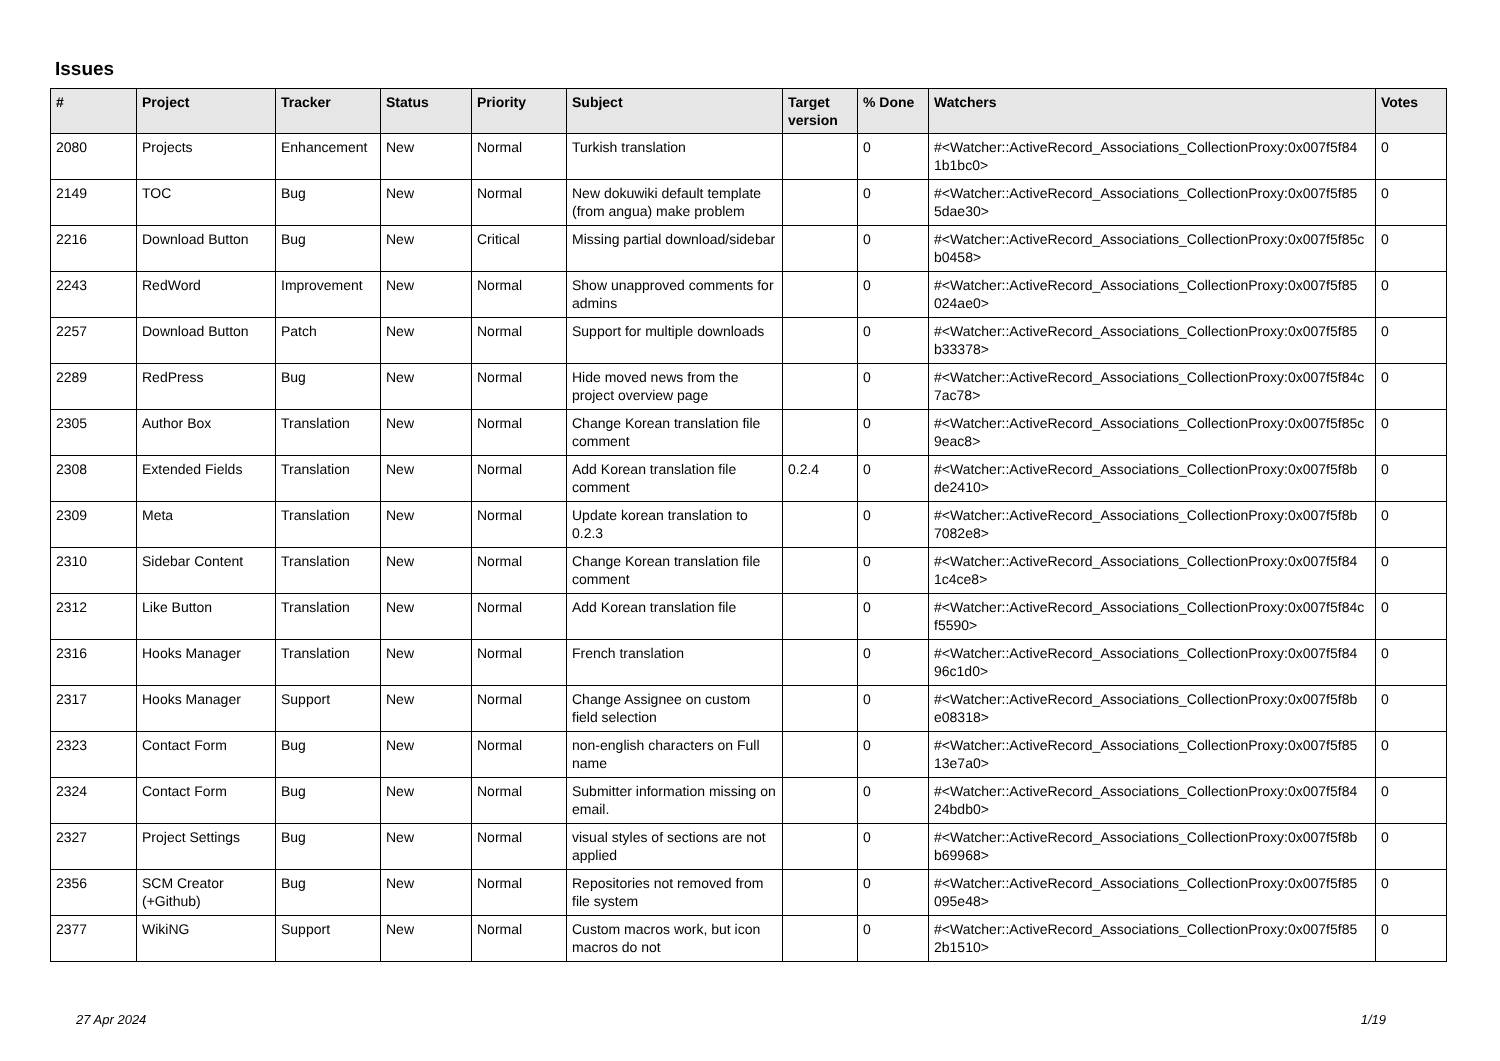Issues
| # | Project | Tracker | Status | Priority | Subject | Target version | % Done | Watchers | Votes |
| --- | --- | --- | --- | --- | --- | --- | --- | --- | --- |
| 2080 | Projects | Enhancement | New | Normal | Turkish translation | | 0 | #<Watcher::ActiveRecord_Associations_CollectionProxy:0x007f5f84 1b1bc0> | 0 |
| 2149 | TOC | Bug | New | Normal | New dokuwiki default template (from angua) make problem | | 0 | #<Watcher::ActiveRecord_Associations_CollectionProxy:0x007f5f85 5dae30> | 0 |
| 2216 | Download Button | Bug | New | Critical | Missing partial download/sidebar | | 0 | #<Watcher::ActiveRecord_Associations_CollectionProxy:0x007f5f85c b0458> | 0 |
| 2243 | RedWord | Improvement | New | Normal | Show unapproved comments for admins | | 0 | #<Watcher::ActiveRecord_Associations_CollectionProxy:0x007f5f85 024ae0> | 0 |
| 2257 | Download Button | Patch | New | Normal | Support for multiple downloads | | 0 | #<Watcher::ActiveRecord_Associations_CollectionProxy:0x007f5f85 b33378> | 0 |
| 2289 | RedPress | Bug | New | Normal | Hide moved news from the project overview page | | 0 | #<Watcher::ActiveRecord_Associations_CollectionProxy:0x007f5f84c 7ac78> | 0 |
| 2305 | Author Box | Translation | New | Normal | Change Korean translation file comment | | 0 | #<Watcher::ActiveRecord_Associations_CollectionProxy:0x007f5f85c 9eac8> | 0 |
| 2308 | Extended Fields | Translation | New | Normal | Add Korean translation file comment | 0.2.4 | 0 | #<Watcher::ActiveRecord_Associations_CollectionProxy:0x007f5f8b de2410> | 0 |
| 2309 | Meta | Translation | New | Normal | Update korean translation to 0.2.3 | | 0 | #<Watcher::ActiveRecord_Associations_CollectionProxy:0x007f5f8b 7082e8> | 0 |
| 2310 | Sidebar Content | Translation | New | Normal | Change Korean translation file comment | | 0 | #<Watcher::ActiveRecord_Associations_CollectionProxy:0x007f5f84 1c4ce8> | 0 |
| 2312 | Like Button | Translation | New | Normal | Add Korean translation file | | 0 | #<Watcher::ActiveRecord_Associations_CollectionProxy:0x007f5f84c f5590> | 0 |
| 2316 | Hooks Manager | Translation | New | Normal | French translation | | 0 | #<Watcher::ActiveRecord_Associations_CollectionProxy:0x007f5f84 96c1d0> | 0 |
| 2317 | Hooks Manager | Support | New | Normal | Change Assignee on custom field selection | | 0 | #<Watcher::ActiveRecord_Associations_CollectionProxy:0x007f5f8b e08318> | 0 |
| 2323 | Contact Form | Bug | New | Normal | non-english characters on Full name | | 0 | #<Watcher::ActiveRecord_Associations_CollectionProxy:0x007f5f85 13e7a0> | 0 |
| 2324 | Contact Form | Bug | New | Normal | Submitter information missing on email. | | 0 | #<Watcher::ActiveRecord_Associations_CollectionProxy:0x007f5f84 24bdb0> | 0 |
| 2327 | Project Settings | Bug | New | Normal | visual styles of sections are not applied | | 0 | #<Watcher::ActiveRecord_Associations_CollectionProxy:0x007f5f8b b69968> | 0 |
| 2356 | SCM Creator (+Github) | Bug | New | Normal | Repositories not removed from file system | | 0 | #<Watcher::ActiveRecord_Associations_CollectionProxy:0x007f5f85 095e48> | 0 |
| 2377 | WikiNG | Support | New | Normal | Custom macros work, but icon macros do not | | 0 | #<Watcher::ActiveRecord_Associations_CollectionProxy:0x007f5f85 2b1510> | 0 |
27 Apr 2024 1/19